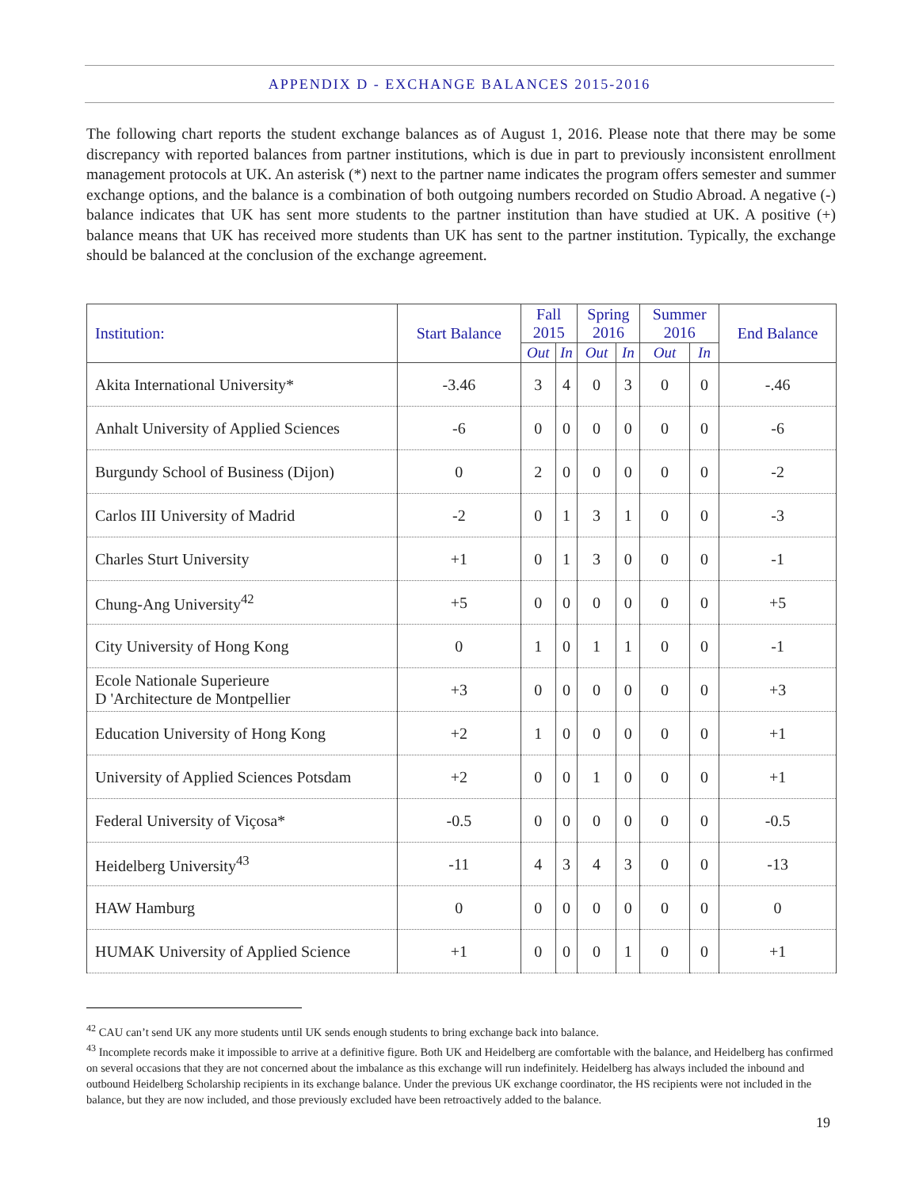APPENDIX D - EXCHANGE BALANCES 2015-2016
The following chart reports the student exchange balances as of August 1, 2016. Please note that there may be some discrepancy with reported balances from partner institutions, which is due in part to previously inconsistent enrollment management protocols at UK. An asterisk (*) next to the partner name indicates the program offers semester and summer exchange options, and the balance is a combination of both outgoing numbers recorded on Studio Abroad. A negative (-) balance indicates that UK has sent more students to the partner institution than have studied at UK. A positive (+) balance means that UK has received more students than UK has sent to the partner institution. Typically, the exchange should be balanced at the conclusion of the exchange agreement.
| Institution: | Start Balance | Fall 2015 | | Spring 2016 | | Summer 2016 | | End Balance |
| --- | --- | --- | --- | --- | --- | --- | --- | --- |
| | | Out | In | Out | In | Out | In | |
| Akita International University* | -3.46 | 3 | 4 | 0 | 3 | 0 | 0 | -.46 |
| Anhalt University of Applied Sciences | -6 | 0 | 0 | 0 | 0 | 0 | 0 | -6 |
| Burgundy School of Business (Dijon) | 0 | 2 | 0 | 0 | 0 | 0 | 0 | -2 |
| Carlos III University of Madrid | -2 | 0 | 1 | 3 | 1 | 0 | 0 | -3 |
| Charles Sturt University | +1 | 0 | 1 | 3 | 0 | 0 | 0 | -1 |
| Chung-Ang University<sup>42</sup> | +5 | 0 | 0 | 0 | 0 | 0 | 0 | +5 |
| City University of Hong Kong | 0 | 1 | 0 | 1 | 1 | 0 | 0 | -1 |
| Ecole Nationale Superieure D 'Architecture de Montpellier | +3 | 0 | 0 | 0 | 0 | 0 | 0 | +3 |
| Education University of Hong Kong | +2 | 1 | 0 | 0 | 0 | 0 | 0 | +1 |
| University of Applied Sciences Potsdam | +2 | 0 | 0 | 1 | 0 | 0 | 0 | +1 |
| Federal University of Viçosa* | -0.5 | 0 | 0 | 0 | 0 | 0 | 0 | -0.5 |
| Heidelberg University<sup>43</sup> | -11 | 4 | 3 | 4 | 3 | 0 | 0 | -13 |
| HAW Hamburg | 0 | 0 | 0 | 0 | 0 | 0 | 0 | 0 |
| HUMAK University of Applied Science | +1 | 0 | 0 | 0 | 1 | 0 | 0 | +1 |
<sup>42</sup> CAU can’t send UK any more students until UK sends enough students to bring exchange back into balance.
<sup>43</sup> Incomplete records make it impossible to arrive at a definitive figure. Both UK and Heidelberg are comfortable with the balance, and Heidelberg has confirmed on several occasions that they are not concerned about the imbalance as this exchange will run indefinitely. Heidelberg has always included the inbound and outbound Heidelberg Scholarship recipients in its exchange balance. Under the previous UK exchange coordinator, the HS recipients were not included in the balance, but they are now included, and those previously excluded have been retroactively added to the balance.
19